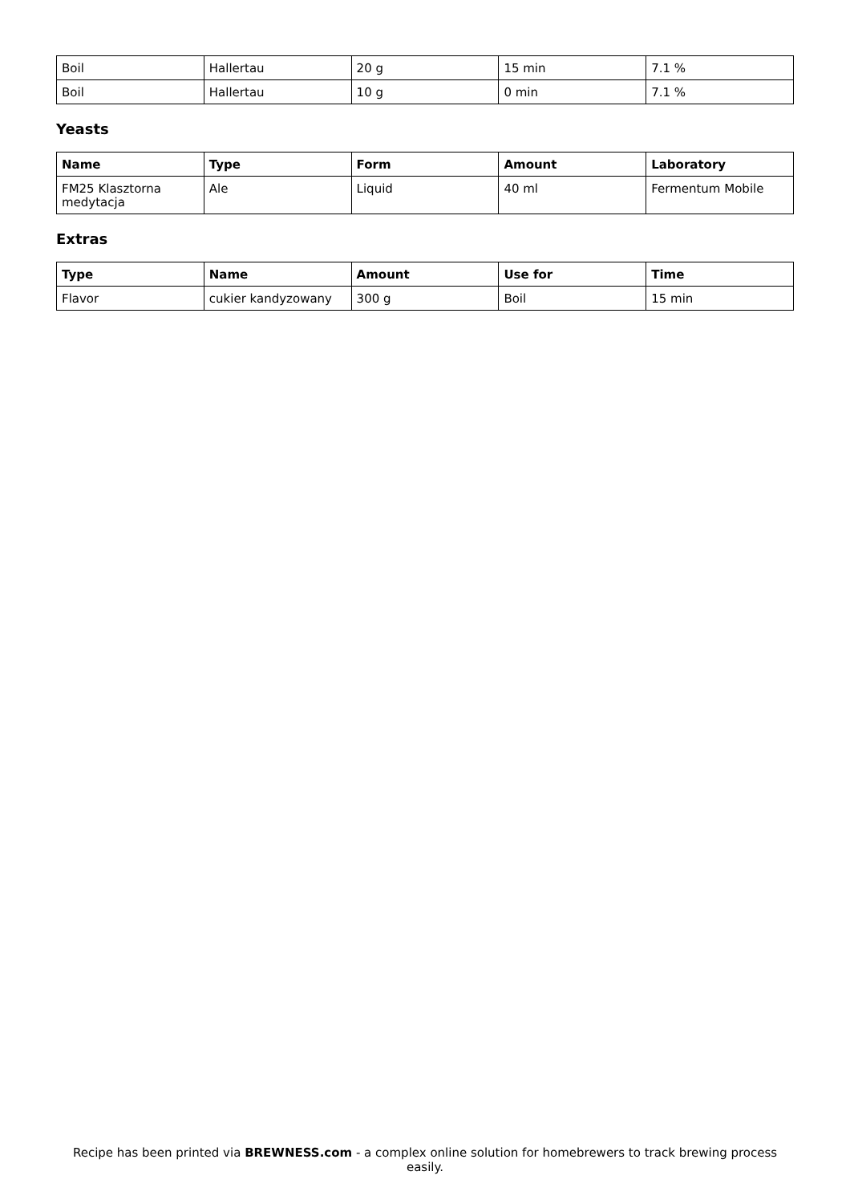| Boil | Hallertau | 20 g | 15 min | 7.1 % |
| Boil | Hallertau | 10 g | 0 min | 7.1 % |
Yeasts
| Name | Type | Form | Amount | Laboratory |
| --- | --- | --- | --- | --- |
| FM25 Klasztorna medytacja | Ale | Liquid | 40 ml | Fermentum Mobile |
Extras
| Type | Name | Amount | Use for | Time |
| --- | --- | --- | --- | --- |
| Flavor | cukier kandyzowany | 300 g | Boil | 15 min |
Recipe has been printed via BREWNESS.com - a complex online solution for homebrewers to track brewing process easily.